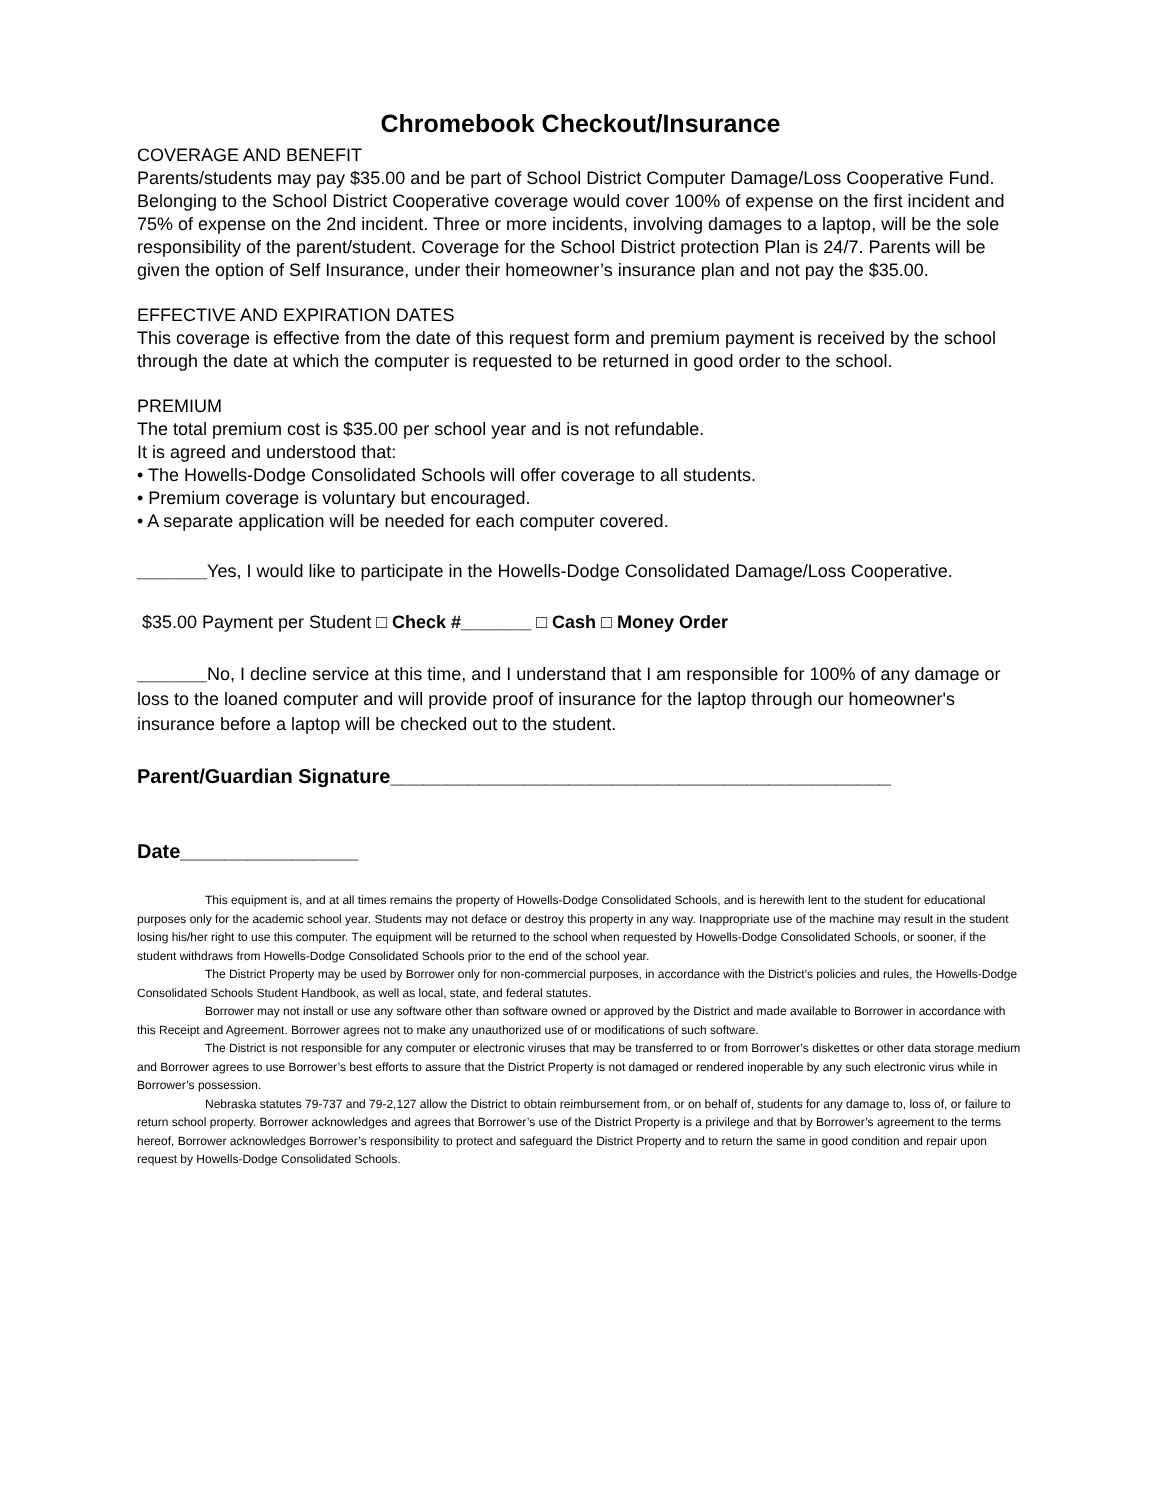Chromebook Checkout/Insurance
COVERAGE AND BENEFIT
Parents/students may pay $35.00 and be part of School District Computer Damage/Loss Cooperative Fund. Belonging to the School District Cooperative coverage would cover 100% of expense on the first incident and 75% of expense on the 2nd incident. Three or more incidents, involving damages to a laptop, will be the sole responsibility of the parent/student. Coverage for the School District protection Plan is 24/7. Parents will be given the option of Self Insurance, under their homeowner’s insurance plan and not pay the $35.00.
EFFECTIVE AND EXPIRATION DATES
This coverage is effective from the date of this request form and premium payment is received by the school through the date at which the computer is requested to be returned in good order to the school.
PREMIUM
The total premium cost is $35.00 per school year and is not refundable.
It is agreed and understood that:
• The Howells-Dodge Consolidated Schools will offer coverage to all students.
• Premium coverage is voluntary but encouraged.
• A separate application will be needed for each computer covered.
_______Yes, I would like to participate in the Howells-Dodge Consolidated Damage/Loss Cooperative.
$35.00 Payment per Student □ Check #_______ □ Cash □ Money Order
_______No, I decline service at this time, and I understand that I am responsible for 100% of any damage or loss to the loaned computer and will provide proof of insurance for the laptop through our homeowner's insurance before a laptop will be checked out to the student.
Parent/Guardian Signature_____________________________________________
Date________________
This equipment is, and at all times remains the property of Howells-Dodge Consolidated Schools, and is herewith lent to the student for educational purposes only for the academic school year. Students may not deface or destroy this property in any way. Inappropriate use of the machine may result in the student losing his/her right to use this computer. The equipment will be returned to the school when requested by Howells-Dodge Consolidated Schools, or sooner, if the student withdraws from Howells-Dodge Consolidated Schools prior to the end of the school year.
The District Property may be used by Borrower only for non-commercial purposes, in accordance with the District’s policies and rules, the Howells-Dodge Consolidated Schools Student Handbook, as well as local, state, and federal statutes.
Borrower may not install or use any software other than software owned or approved by the District and made available to Borrower in accordance with this Receipt and Agreement. Borrower agrees not to make any unauthorized use of or modifications of such software.
The District is not responsible for any computer or electronic viruses that may be transferred to or from Borrower’s diskettes or other data storage medium and Borrower agrees to use Borrower’s best efforts to assure that the District Property is not damaged or rendered inoperable by any such electronic virus while in Borrower’s possession.
Nebraska statutes 79-737 and 79-2,127 allow the District to obtain reimbursement from, or on behalf of, students for any damage to, loss of, or failure to return school property. Borrower acknowledges and agrees that Borrower’s use of the District Property is a privilege and that by Borrower’s agreement to the terms hereof, Borrower acknowledges Borrower’s responsibility to protect and safeguard the District Property and to return the same in good condition and repair upon request by Howells-Dodge Consolidated Schools.